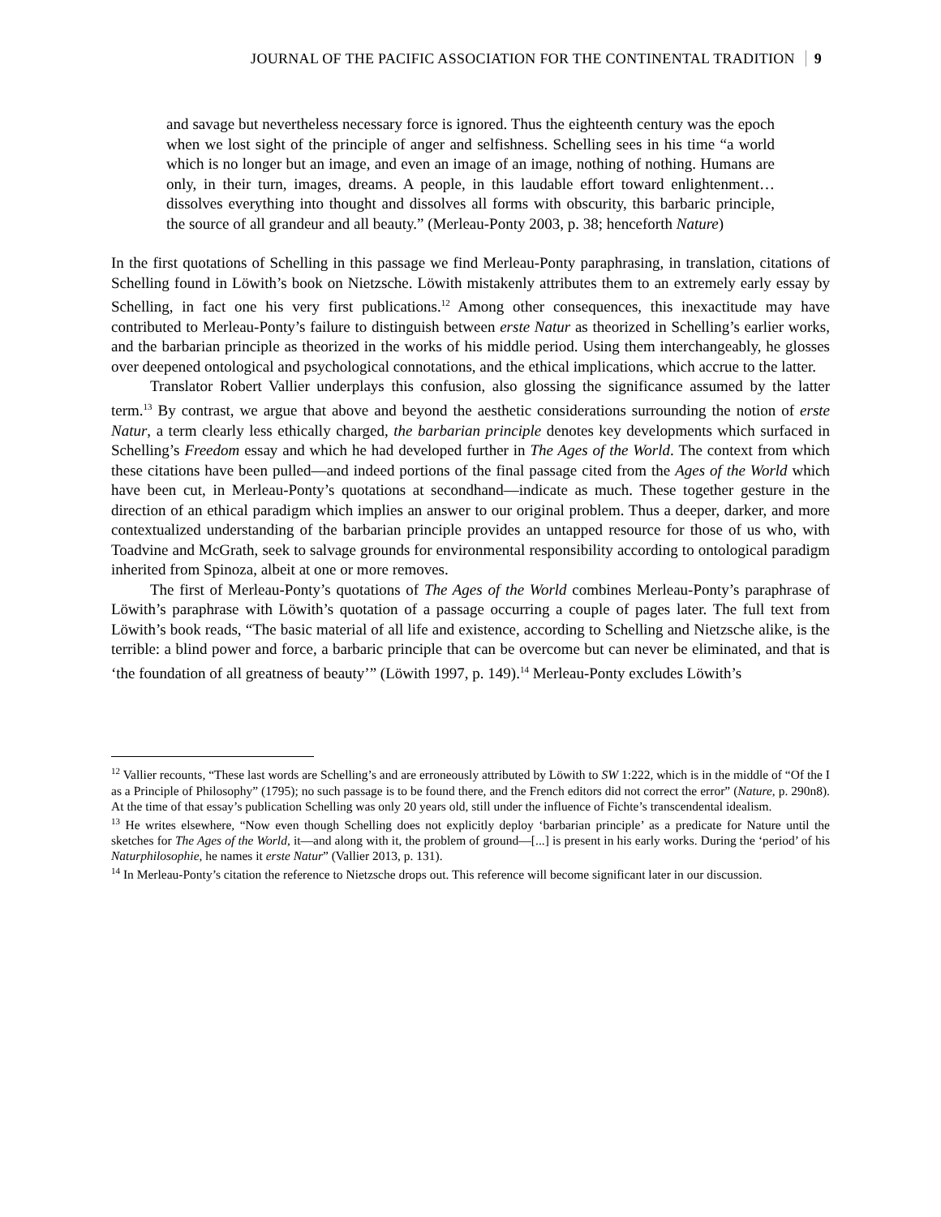JOURNAL OF THE PACIFIC ASSOCIATION FOR THE CONTINENTAL TRADITION 9
and savage but nevertheless necessary force is ignored. Thus the eighteenth century was the epoch when we lost sight of the principle of anger and selfishness. Schelling sees in his time “a world which is no longer but an image, and even an image of an image, nothing of nothing. Humans are only, in their turn, images, dreams. A people, in this laudable effort toward enlightenment…dissolves everything into thought and dissolves all forms with obscurity, this barbaric principle, the source of all grandeur and all beauty.” (Merleau-Ponty 2003, p. 38; henceforth Nature)
In the first quotations of Schelling in this passage we find Merleau-Ponty paraphrasing, in translation, citations of Schelling found in Löwith’s book on Nietzsche. Löwith mistakenly attributes them to an extremely early essay by Schelling, in fact one his very first publications.<sup>12</sup> Among other consequences, this inexactitude may have contributed to Merleau-Ponty’s failure to distinguish between erste Natur as theorized in Schelling’s earlier works, and the barbarian principle as theorized in the works of his middle period. Using them interchangeably, he glosses over deepened ontological and psychological connotations, and the ethical implications, which accrue to the latter.
Translator Robert Vallier underplays this confusion, also glossing the significance assumed by the latter term.<sup>13</sup> By contrast, we argue that above and beyond the aesthetic considerations surrounding the notion of erste Natur, a term clearly less ethically charged, the barbarian principle denotes key developments which surfaced in Schelling’s Freedom essay and which he had developed further in The Ages of the World. The context from which these citations have been pulled—and indeed portions of the final passage cited from the Ages of the World which have been cut, in Merleau-Ponty’s quotations at secondhand—indicate as much. These together gesture in the direction of an ethical paradigm which implies an answer to our original problem. Thus a deeper, darker, and more contextualized understanding of the barbarian principle provides an untapped resource for those of us who, with Toadvine and McGrath, seek to salvage grounds for environmental responsibility according to ontological paradigm inherited from Spinoza, albeit at one or more removes.
The first of Merleau-Ponty’s quotations of The Ages of the World combines Merleau-Ponty’s paraphrase of Löwith’s paraphrase with Löwith’s quotation of a passage occurring a couple of pages later. The full text from Löwith’s book reads, “The basic material of all life and existence, according to Schelling and Nietzsche alike, is the terrible: a blind power and force, a barbaric principle that can be overcome but can never be eliminated, and that is ‘the foundation of all greatness of beauty’” (Löwith 1997, p. 149).<sup>14</sup> Merleau-Ponty excludes Löwith’s
<sup>12</sup> Vallier recounts, “These last words are Schelling’s and are erroneously attributed by Löwith to SW 1:222, which is in the middle of “Of the I as a Principle of Philosophy” (1795); no such passage is to be found there, and the French editors did not correct the error” (Nature, p. 290n8). At the time of that essay’s publication Schelling was only 20 years old, still under the influence of Fichte’s transcendental idealism.
<sup>13</sup> He writes elsewhere, “Now even though Schelling does not explicitly deploy ‘barbarian principle’ as a predicate for Nature until the sketches for The Ages of the World, it—and along with it, the problem of ground—[...] is present in his early works. During the ‘period’ of his Naturphilosophie, he names it erste Natur” (Vallier 2013, p. 131).
<sup>14</sup> In Merleau-Ponty’s citation the reference to Nietzsche drops out. This reference will become significant later in our discussion.